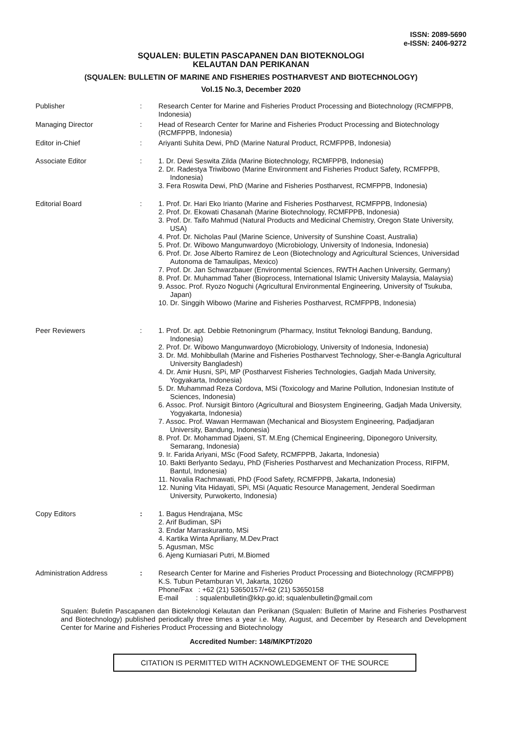ISSN: 2089-5690
e-ISSN: 2406-9272
SQUALEN: BULETIN PASCAPANEN DAN BIOTEKNOLOGI
KELAUTAN DAN PERIKANAN
(SQUALEN: BULLETIN OF MARINE AND FISHERIES POSTHARVEST AND BIOTECHNOLOGY)
Vol.15 No.3, December 2020
Publisher : Research Center for Marine and Fisheries Product Processing and Biotechnology (RCMFPPB, Indonesia)
Managing Director : Head of Research Center for Marine and Fisheries Product Processing and Biotechnology (RCMFPPB, Indonesia)
Editor in-Chief : Ariyanti Suhita Dewi, PhD (Marine Natural Product, RCMFPPB, Indonesia)
Associate Editor : 1. Dr. Dewi Seswita Zilda (Marine Biotechnology, RCMFPPB, Indonesia)
2. Dr. Radestya Triwibowo (Marine Environment and Fisheries Product Safety, RCMFPPB, Indonesia)
3. Fera Roswita Dewi, PhD (Marine and Fisheries Postharvest, RCMFPPB, Indonesia)
Editorial Board : 1. Prof. Dr. Hari Eko Irianto (Marine and Fisheries Postharvest, RCMFPPB, Indonesia)
2. Prof. Dr. Ekowati Chasanah (Marine Biotechnology, RCMFPPB, Indonesia)
3. Prof. Dr. Taifo Mahmud (Natural Products and Medicinal Chemistry, Oregon State University, USA)
4. Prof. Dr. Nicholas Paul (Marine Science, University of Sunshine Coast, Australia)
5. Prof. Dr. Wibowo Mangunwardoyo (Microbiology, University of Indonesia, Indonesia)
6. Prof. Dr. Jose Alberto Ramirez de Leon (Biotechnology and Agricultural Sciences, Universidad Autonoma de Tamaulipas, Mexico)
7. Prof. Dr. Jan Schwarzbauer (Environmental Sciences, RWTH Aachen University, Germany)
8. Prof. Dr. Muhammad Taher (Bioprocess, International Islamic University Malaysia, Malaysia)
9. Assoc. Prof. Ryozo Noguchi (Agricultural Environmental Engineering, University of Tsukuba, Japan)
10. Dr. Singgih Wibowo (Marine and Fisheries Postharvest, RCMFPPB, Indonesia)
Peer Reviewers : 1. Prof. Dr. apt. Debbie Retnoningrum (Pharmacy, Institut Teknologi Bandung, Bandung, Indonesia)
2. Prof. Dr. Wibowo Mangunwardoyo (Microbiology, University of Indonesia, Indonesia)
3. Dr. Md. Mohibbullah (Marine and Fisheries Postharvest Technology, Sher-e-Bangla Agricultural University Bangladesh)
4. Dr. Amir Husni, SPi, MP (Postharvest Fisheries Technologies, Gadjah Mada University, Yogyakarta, Indonesia)
5. Dr. Muhammad Reza Cordova, MSi (Toxicology and Marine Pollution, Indonesian Institute of Sciences, Indonesia)
6. Assoc. Prof. Nursigit Bintoro (Agricultural and Biosystem Engineering, Gadjah Mada University, Yogyakarta, Indonesia)
7. Assoc. Prof. Wawan Hermawan (Mechanical and Biosystem Engineering, Padjadjaran University, Bandung, Indonesia)
8. Prof. Dr. Mohammad Djaeni, ST. M.Eng (Chemical Engineering, Diponegoro University, Semarang, Indonesia)
9. Ir. Farida Ariyani, MSc (Food Safety, RCMFPPB, Jakarta, Indonesia)
10. Bakti Berlyanto Sedayu, PhD (Fisheries Postharvest and Mechanization Process, RIFPM, Bantul, Indonesia)
11. Novalia Rachmawati, PhD (Food Safety, RCMFPPB, Jakarta, Indonesia)
12. Nuning Vita Hidayati, SPi, MSi (Aquatic Resource Management, Jenderal Soedirman University, Purwokerto, Indonesia)
Copy Editors : 1. Bagus Hendrajana, MSc
2. Arif Budiman, SPi
3. Endar Marraskuranto, MSi
4. Kartika Winta Apriliany, M.Dev.Pract
5. Agusman, MSc
6. Ajeng Kurniasari Putri, M.Biomed
Administration Address : Research Center for Marine and Fisheries Product Processing and Biotechnology (RCMFPPB)
K.S. Tubun Petamburan VI, Jakarta, 10260
Phone/Fax : +62 (21) 53650157/+62 (21) 53650158
E-mail : squalenbulletin@kkp.go.id; squalenbulletin@gmail.com
Squalen: Buletin Pascapanen dan Bioteknologi Kelautan dan Perikanan (Squalen: Bulletin of Marine and Fisheries Postharvest and Biotechnology) published periodically three times a year i.e. May, August, and December by Research and Development Center for Marine and Fisheries Product Processing and Biotechnology
Accredited Number: 148/M/KPT/2020
CITATION IS PERMITTED WITH ACKNOWLEDGEMENT OF THE SOURCE